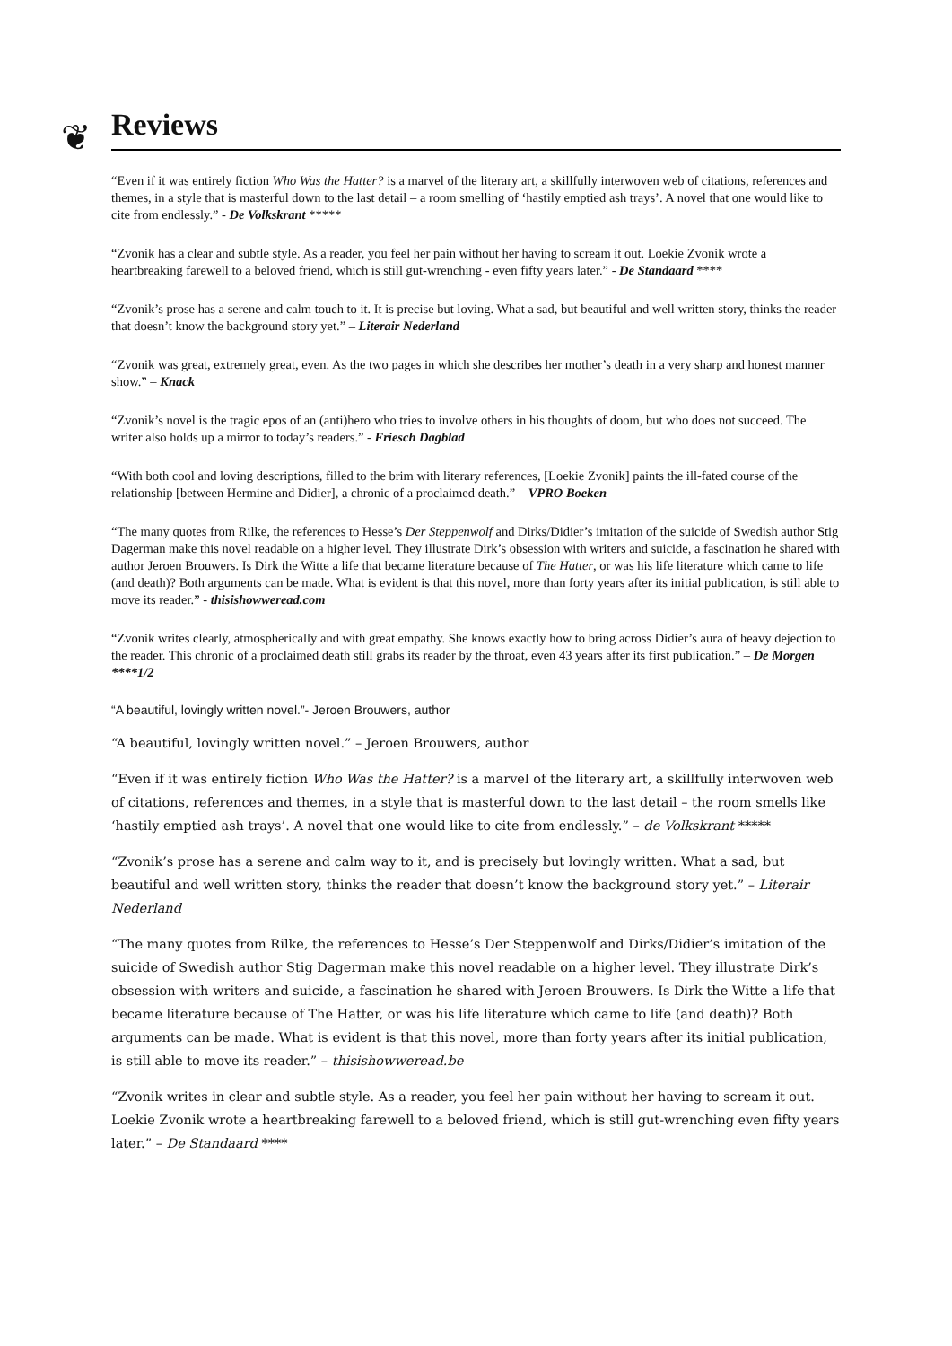❦
Reviews
“Even if it was entirely fiction Who Was the Hatter? is a marvel of the literary art, a skillfully interwoven web of citations, references and themes, in a style that is masterful down to the last detail – a room smelling of ‘hastily emptied ash trays’. A novel that one would like to cite from endlessly.” - De Volkskrant *****
“Zvonik has a clear and subtle style. As a reader, you feel her pain without her having to scream it out. Loekie Zvonik wrote a heartbreaking farewell to a beloved friend, which is still gut-wrenching - even fifty years later.” - De Standaard ****
“Zvonik’s prose has a serene and calm touch to it. It is precise but loving. What a sad, but beautiful and well written story, thinks the reader that doesn’t know the background story yet.” – Literair Nederland
“Zvonik was great, extremely great, even. As the two pages in which she describes her mother’s death in a very sharp and honest manner show.” – Knack
“Zvonik’s novel is the tragic epos of an (anti)hero who tries to involve others in his thoughts of doom, but who does not succeed. The writer also holds up a mirror to today’s readers.” - Friesch Dagblad
“With both cool and loving descriptions, filled to the brim with literary references, [Loekie Zvonik] paints the ill-fated course of the relationship [between Hermine and Didier], a chronic of a proclaimed death.” – VPRO Boeken
“The many quotes from Rilke, the references to Hesse’s Der Steppenwolf and Dirks/Didier’s imitation of the suicide of Swedish author Stig Dagerman make this novel readable on a higher level. They illustrate Dirk’s obsession with writers and suicide, a fascination he shared with author Jeroen Brouwers. Is Dirk the Witte a life that became literature because of The Hatter, or was his life literature which came to life (and death)? Both arguments can be made. What is evident is that this novel, more than forty years after its initial publication, is still able to move its reader.” - thisishowweread.com
“Zvonik writes clearly, atmospherically and with great empathy. She knows exactly how to bring across Didier’s aura of heavy dejection to the reader. This chronic of a proclaimed death still grabs its reader by the throat, even 43 years after its first publication.” – De Morgen ****1/2
“A beautiful, lovingly written novel.”- Jeroen Brouwers, author
“A beautiful, lovingly written novel.” – Jeroen Brouwers, author
“Even if it was entirely fiction Who Was the Hatter? is a marvel of the literary art, a skillfully interwoven web of citations, references and themes, in a style that is masterful down to the last detail – the room smells like ‘hastily emptied ash trays’. A novel that one would like to cite from endlessly.” – de Volkskrant *****
“Zvonik’s prose has a serene and calm way to it, and is precisely but lovingly written. What a sad, but beautiful and well written story, thinks the reader that doesn’t know the background story yet.” – Literair Nederland
“The many quotes from Rilke, the references to Hesse’s Der Steppenwolf and Dirks/Didier’s imitation of the suicide of Swedish author Stig Dagerman make this novel readable on a higher level. They illustrate Dirk’s obsession with writers and suicide, a fascination he shared with Jeroen Brouwers. Is Dirk the Witte a life that became literature because of The Hatter, or was his life literature which came to life (and death)? Both arguments can be made. What is evident is that this novel, more than forty years after its initial publication, is still able to move its reader.” – thisishowweread.be
“Zvonik writes in clear and subtle style. As a reader, you feel her pain without her having to scream it out. Loekie Zvonik wrote a heartbreaking farewell to a beloved friend, which is still gut-wrenching even fifty years later.” – De Standaard ****